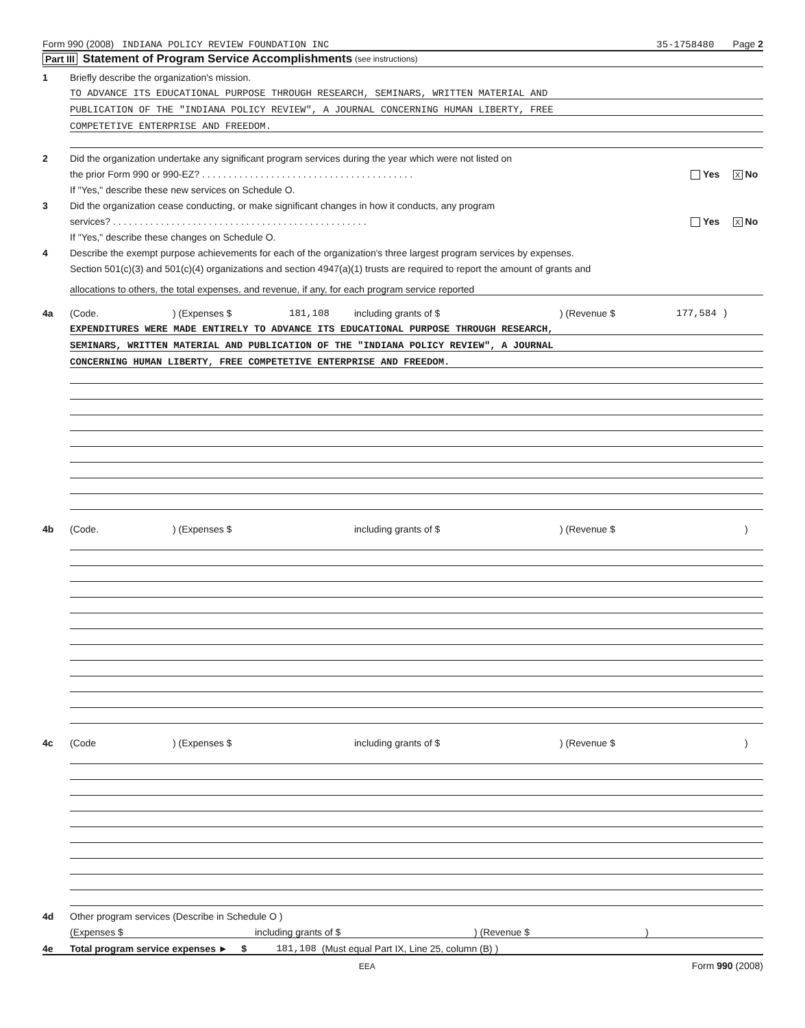Form 990 (2008) INDIANA POLICY REVIEW FOUNDATION INC 35-1758480 Page 2
Part III Statement of Program Service Accomplishments (see instructions)
1 Briefly describe the organization's mission.
TO ADVANCE ITS EDUCATIONAL PURPOSE THROUGH RESEARCH, SEMINARS, WRITTEN MATERIAL AND
PUBLICATION OF THE "INDIANA POLICY REVIEW", A JOURNAL CONCERNING HUMAN LIBERTY, FREE
COMPETETIVE ENTERPRISE AND FREEDOM.
2 Did the organization undertake any significant program services during the year which were not listed on
the prior Form 990 or 990-EZ? . . . . . . . . . . . . . . . . . . . . . . . . . . . . . . . . . . . . . . . . Yes X No
If "Yes," describe these new services on Schedule O.
3 Did the organization cease conducting, or make significant changes in how it conducts, any program
services? . . . . . . . . . . . . . . . . . . . . . . . . . . . . . . . . . . . . . . . . . . . . . . . . Yes X No
If "Yes," describe these changes on Schedule O.
4 Describe the exempt purpose achievements for each of the organization's three largest program services by expenses.
Section 501(c)(3) and 501(c)(4) organizations and section 4947(a)(1) trusts are required to report the amount of grants and
allocations to others, the total expenses, and revenue, if any, for each program service reported
4a (Code.) (Expenses $ 181,108 including grants of $) (Revenue $ 177,584 )
EXPENDITURES WERE MADE ENTIRELY TO ADVANCE ITS EDUCATIONAL PURPOSE THROUGH RESEARCH,
SEMINARS, WRITTEN MATERIAL AND PUBLICATION OF THE "INDIANA POLICY REVIEW", A JOURNAL
CONCERNING HUMAN LIBERTY, FREE COMPETETIVE ENTERPRISE AND FREEDOM.
4b (Code.) (Expenses $ including grants of $) (Revenue $)
4c (Code) (Expenses $ including grants of $) (Revenue $)
4d Other program services (Describe in Schedule O )
(Expenses $ including grants of $) (Revenue $)
4e Total program service expenses ► $ 181,108 (Must equal Part IX, Line 25, column (B) )
EEA Form 990 (2008)